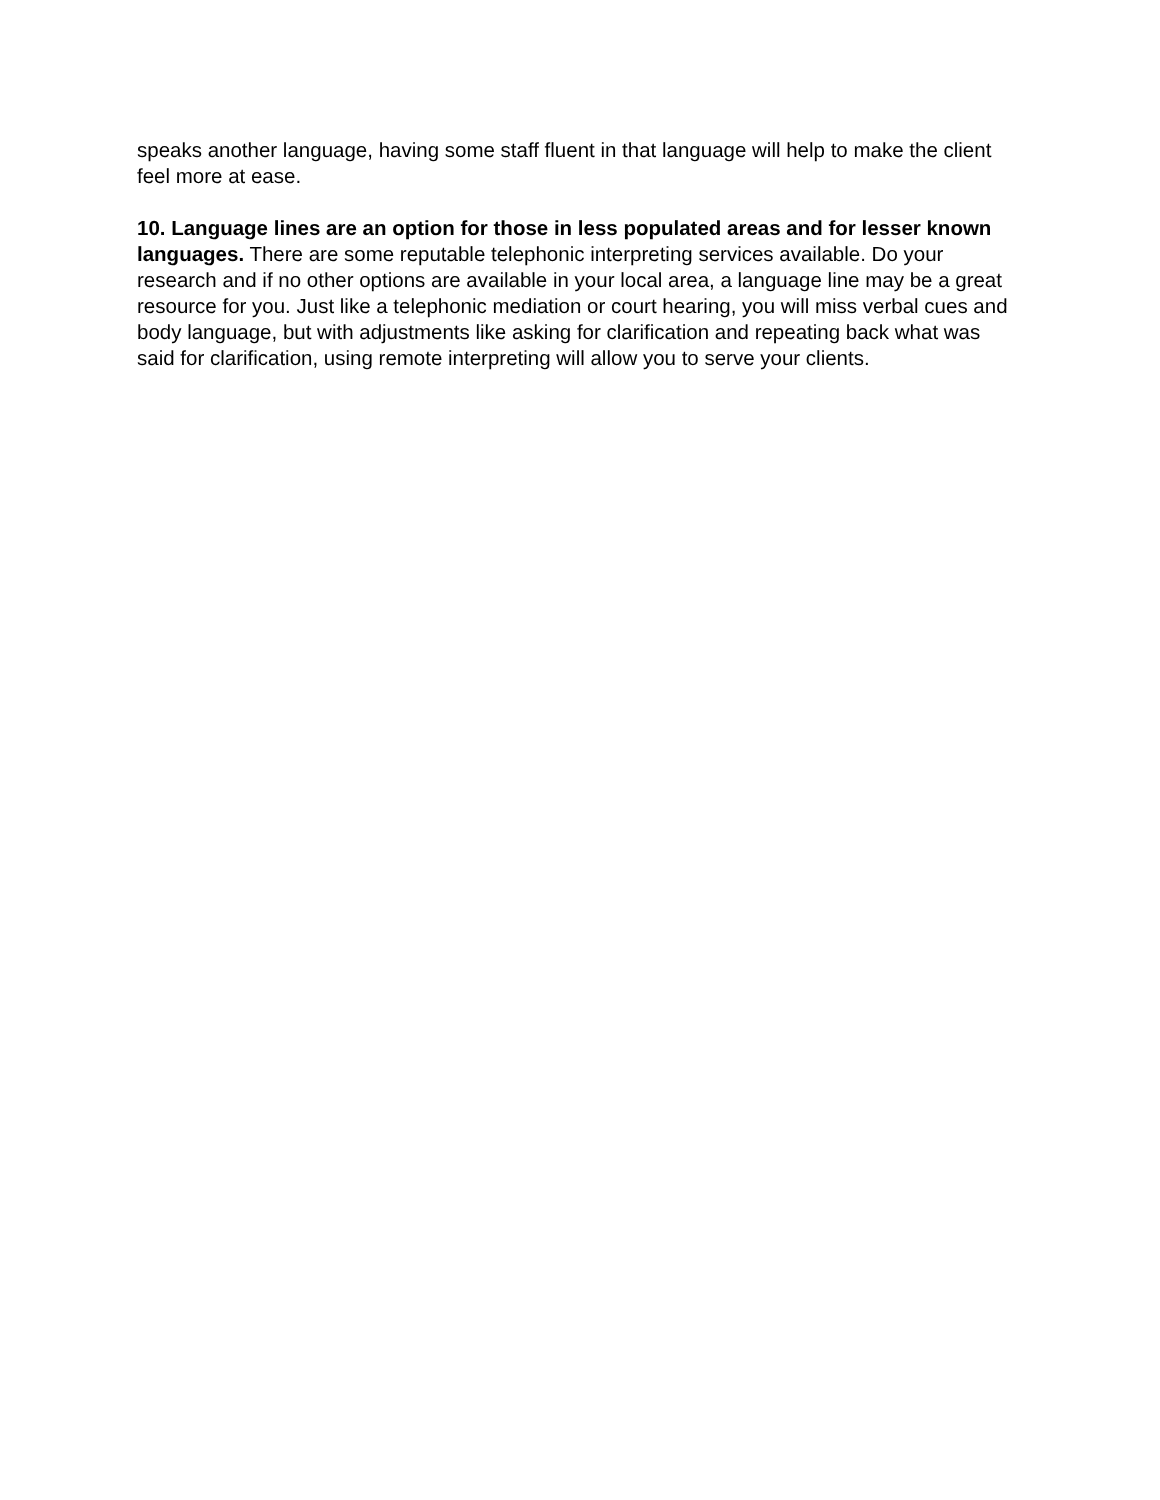speaks another language, having some staff fluent in that language will help to make the client feel more at ease.
10. Language lines are an option for those in less populated areas and for lesser known languages. There are some reputable telephonic interpreting services available. Do your research and if no other options are available in your local area, a language line may be a great resource for you. Just like a telephonic mediation or court hearing, you will miss verbal cues and body language, but with adjustments like asking for clarification and repeating back what was said for clarification, using remote interpreting will allow you to serve your clients.